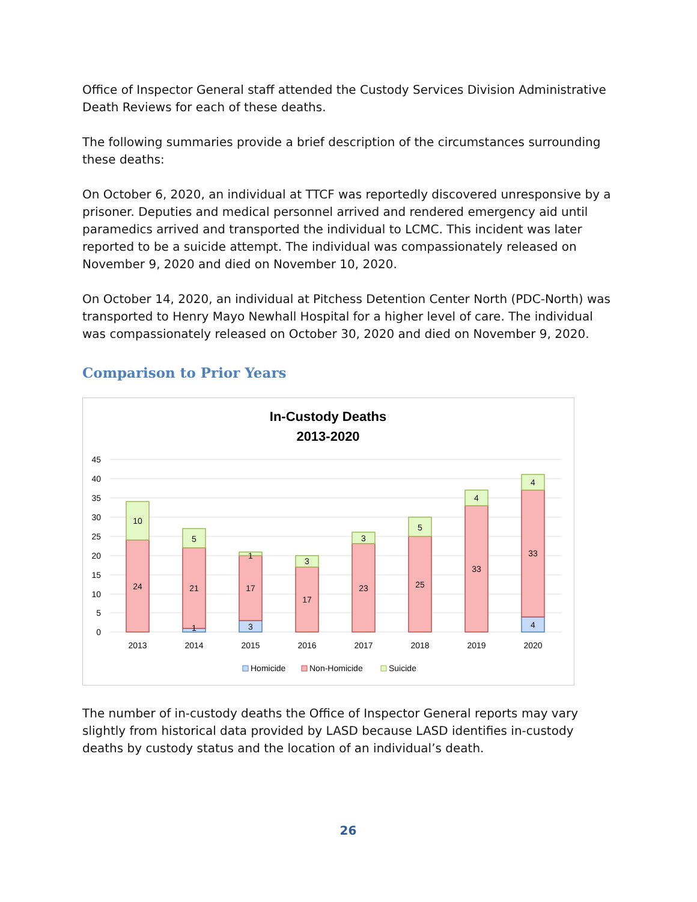Office of Inspector General staff attended the Custody Services Division Administrative Death Reviews for each of these deaths.
The following summaries provide a brief description of the circumstances surrounding these deaths:
On October 6, 2020, an individual at TTCF was reportedly discovered unresponsive by a prisoner. Deputies and medical personnel arrived and rendered emergency aid until paramedics arrived and transported the individual to LCMC. This incident was later reported to be a suicide attempt. The individual was compassionately released on November 9, 2020 and died on November 10, 2020.
On October 14, 2020, an individual at Pitchess Detention Center North (PDC-North) was transported to Henry Mayo Newhall Hospital for a higher level of care. The individual was compassionately released on October 30, 2020 and died on November 9, 2020.
Comparison to Prior Years
In-Custody Deaths
2013-2020
45
40
35
30
25
20
15
10
5
0
10
24
5
21
1
1
17
3
3
17
3
23
5
25
4
33
4
33
4
2013
2014
2015
2016
2017
2018
2019
2020
Homicide
Non-Homicide
Suicide
The number of in-custody deaths the Office of Inspector General reports may vary slightly from historical data provided by LASD because LASD identifies in-custody deaths by custody status and the location of an individual’s death.
26